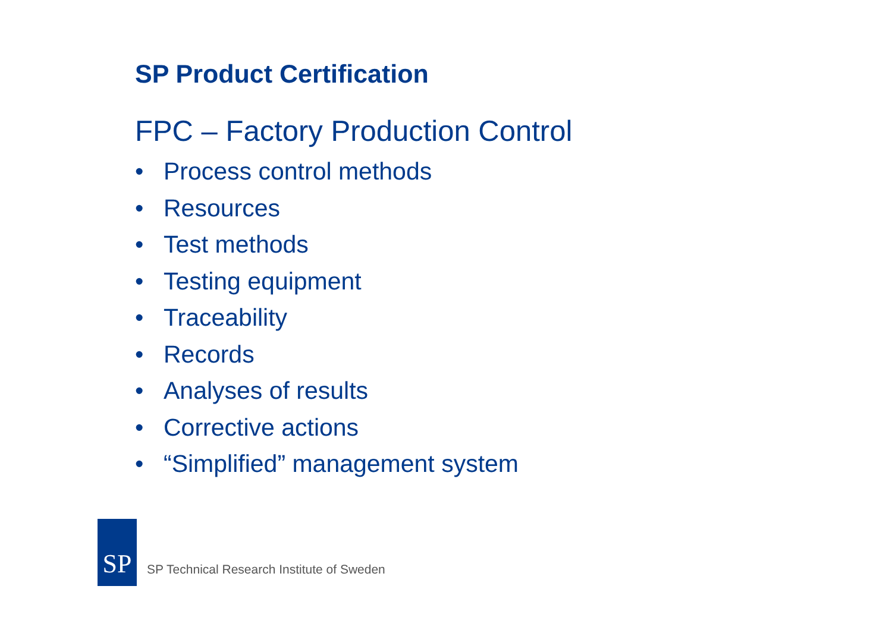SP Product Certification
FPC – Factory Production Control
• Process control methods
• Resources
• Test methods
• Testing equipment
• Traceability
• Records
• Analyses of results
• Corrective actions
• “Simplified” management system
SP
SP Technical Research Institute of Sweden